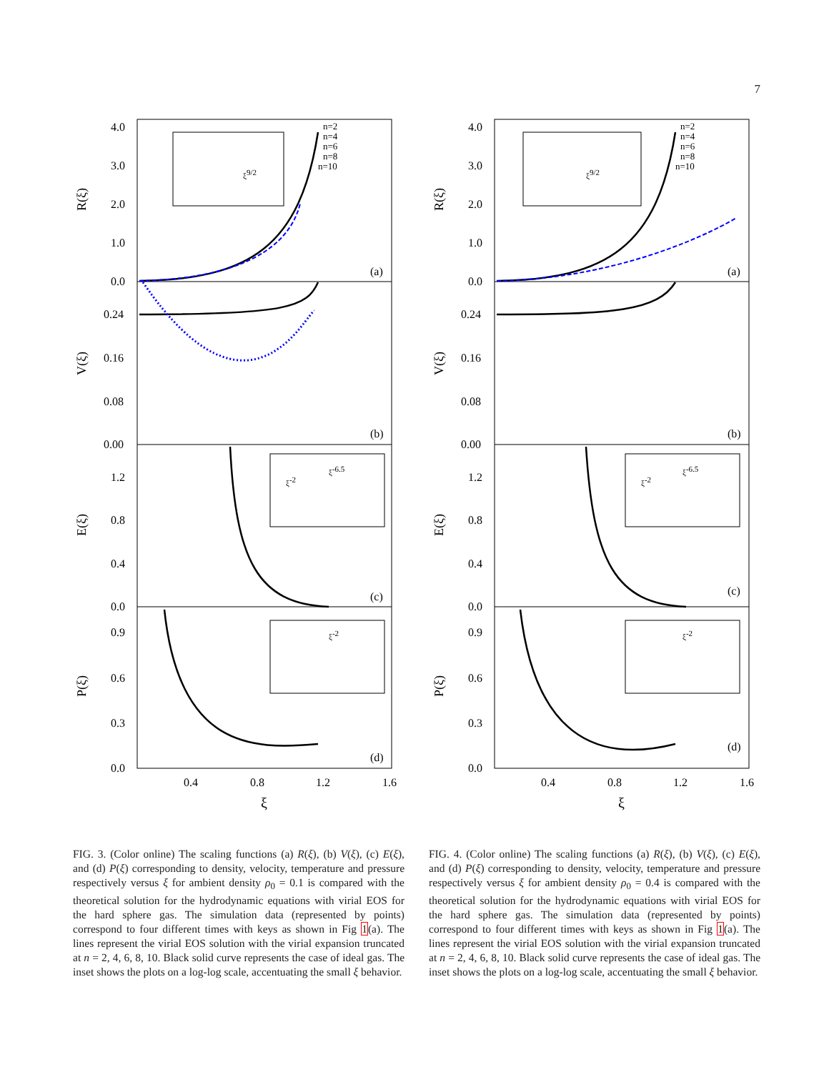7
R(ξ)
V(ξ)
E(ξ)
P(ξ)
4.0
3.0
2.0
1.0
0.0
0.24
0.16
0.08
0.00
1.2
0.8
0.4
0.0
0.9
0.6
0.3
0.0
0.4
0.8
1.2
1.6
ξ
(a)
(b)
(c)
(d)
n=2
n=4
n=6
n=8
n=10
ξ9/2
ξ-6.5
ξ-2
ξ-2
R(ξ)
V(ξ)
E(ξ)
P(ξ)
4.0
3.0
2.0
1.0
0.0
0.24
0.16
0.08
0.00
1.2
0.8
0.4
0.0
0.9
0.6
0.3
0.0
0.4
0.8
1.2
1.6
ξ
(a)
(b)
(c)
(d)
n=2
n=4
n=6
n=8
n=10
ξ9/2
ξ-6.5
ξ-2
ξ-2
FIG. 3. (Color online) The scaling functions (a) R(ξ), (b) V(ξ), (c) E(ξ), and (d) P(ξ) corresponding to density, velocity, temperature and pressure respectively versus ξ for ambient density ρ<sub>0</sub> = 0.1 is compared with the theoretical solution for the hydrodynamic equations with virial EOS for the hard sphere gas. The simulation data (represented by points) correspond to four different times with keys as shown in Fig 1(a). The lines represent the virial EOS solution with the virial expansion truncated at n = 2, 4, 6, 8, 10. Black solid curve represents the case of ideal gas. The inset shows the plots on a log-log scale, accentuating the small ξ behavior.
FIG. 4. (Color online) The scaling functions (a) R(ξ), (b) V(ξ), (c) E(ξ), and (d) P(ξ) corresponding to density, velocity, temperature and pressure respectively versus ξ for ambient density ρ<sub>0</sub> = 0.4 is compared with the theoretical solution for the hydrodynamic equations with virial EOS for the hard sphere gas. The simulation data (represented by points) correspond to four different times with keys as shown in Fig 1(a). The lines represent the virial EOS solution with the virial expansion truncated at n = 2, 4, 6, 8, 10. Black solid curve represents the case of ideal gas. The inset shows the plots on a log-log scale, accentuating the small ξ behavior.